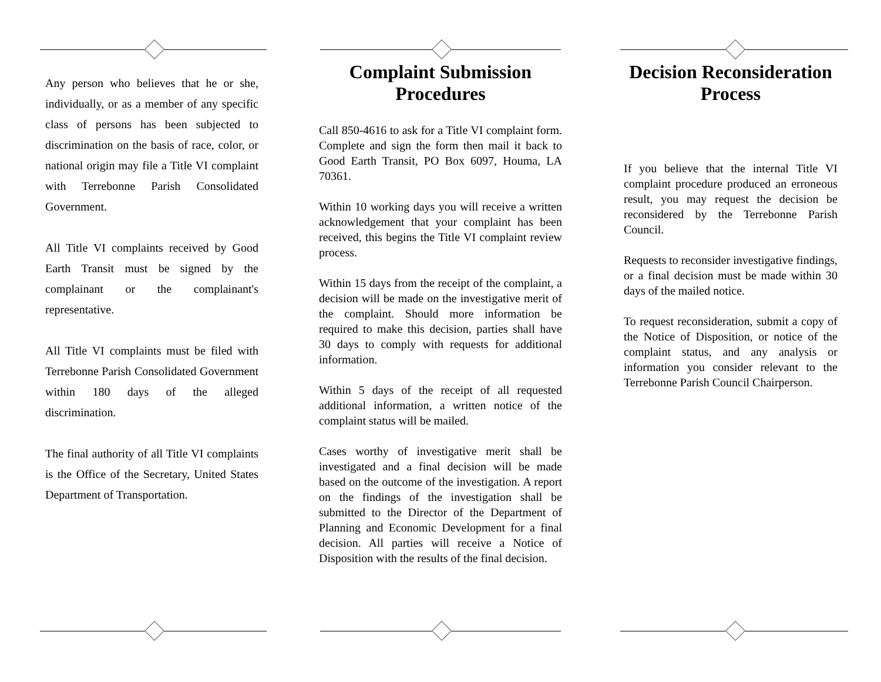Any person who believes that he or she, individually, or as a member of any specific class of persons has been subjected to discrimination on the basis of race, color, or national origin may file a Title VI complaint with Terrebonne Parish Consolidated Government.
All Title VI complaints received by Good Earth Transit must be signed by the complainant or the complainant's representative.
All Title VI complaints must be filed with Terrebonne Parish Consolidated Government within 180 days of the alleged discrimination.
The final authority of all Title VI complaints is the Office of the Secretary, United States Department of Transportation.
Complaint Submission Procedures
Call 850-4616 to ask for a Title VI complaint form. Complete and sign the form then mail it back to Good Earth Transit, PO Box 6097, Houma, LA 70361.
Within 10 working days you will receive a written acknowledgement that your complaint has been received, this begins the Title VI complaint review process.
Within 15 days from the receipt of the complaint, a decision will be made on the investigative merit of the complaint. Should more information be required to make this decision, parties shall have 30 days to comply with requests for additional information.
Within 5 days of the receipt of all requested additional information, a written notice of the complaint status will be mailed.
Cases worthy of investigative merit shall be investigated and a final decision will be made based on the outcome of the investigation. A report on the findings of the investigation shall be submitted to the Director of the Department of Planning and Economic Development for a final decision. All parties will receive a Notice of Disposition with the results of the final decision.
Decision Reconsideration Process
If you believe that the internal Title VI complaint procedure produced an erroneous result, you may request the decision be reconsidered by the Terrebonne Parish Council.
Requests to reconsider investigative findings, or a final decision must be made within 30 days of the mailed notice.
To request reconsideration, submit a copy of the Notice of Disposition, or notice of the complaint status, and any analysis or information you consider relevant to the Terrebonne Parish Council Chairperson.